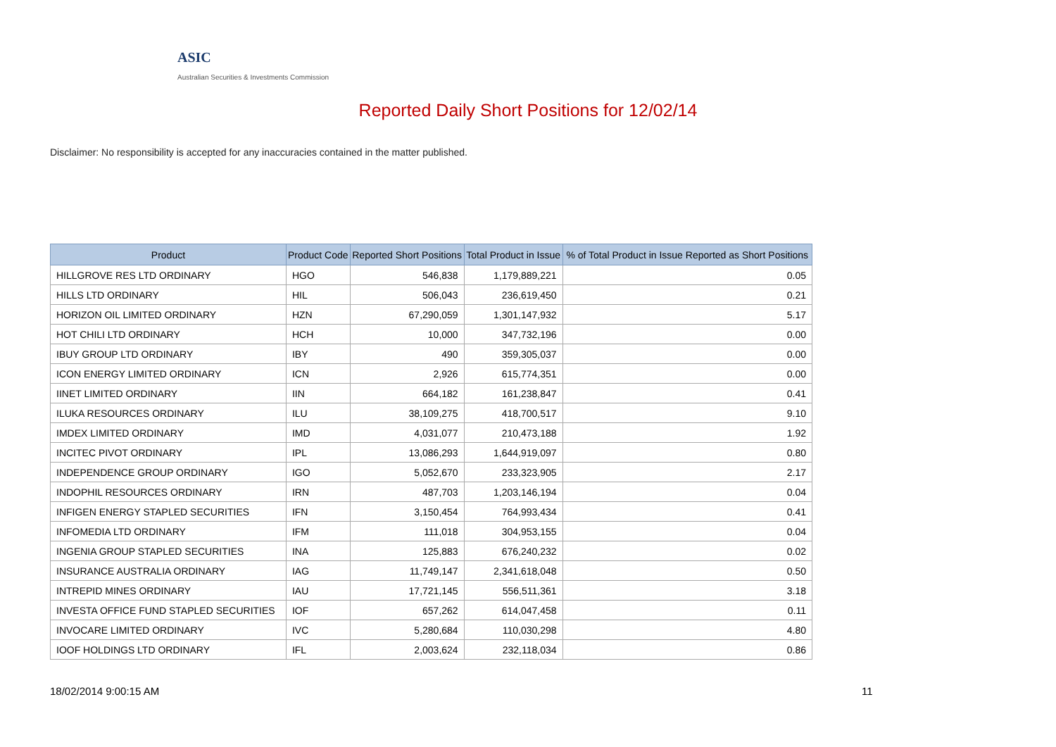ASIC
Australian Securities & Investments Commission
Reported Daily Short Positions for 12/02/14
Disclaimer: No responsibility is accepted for any inaccuracies contained in the matter published.
| Product | Product Code | Reported Short Positions | Total Product in Issue | % of Total Product in Issue Reported as Short Positions |
| --- | --- | --- | --- | --- |
| HILLGROVE RES LTD ORDINARY | HGO | 546,838 | 1,179,889,221 | 0.05 |
| HILLS LTD ORDINARY | HIL | 506,043 | 236,619,450 | 0.21 |
| HORIZON OIL LIMITED ORDINARY | HZN | 67,290,059 | 1,301,147,932 | 5.17 |
| HOT CHILI LTD ORDINARY | HCH | 10,000 | 347,732,196 | 0.00 |
| IBUY GROUP LTD ORDINARY | IBY | 490 | 359,305,037 | 0.00 |
| ICON ENERGY LIMITED ORDINARY | ICN | 2,926 | 615,774,351 | 0.00 |
| IINET LIMITED ORDINARY | IIN | 664,182 | 161,238,847 | 0.41 |
| ILUKA RESOURCES ORDINARY | ILU | 38,109,275 | 418,700,517 | 9.10 |
| IMDEX LIMITED ORDINARY | IMD | 4,031,077 | 210,473,188 | 1.92 |
| INCITEC PIVOT ORDINARY | IPL | 13,086,293 | 1,644,919,097 | 0.80 |
| INDEPENDENCE GROUP ORDINARY | IGO | 5,052,670 | 233,323,905 | 2.17 |
| INDOPHIL RESOURCES ORDINARY | IRN | 487,703 | 1,203,146,194 | 0.04 |
| INFIGEN ENERGY STAPLED SECURITIES | IFN | 3,150,454 | 764,993,434 | 0.41 |
| INFOMEDIA LTD ORDINARY | IFM | 111,018 | 304,953,155 | 0.04 |
| INGENIA GROUP STAPLED SECURITIES | INA | 125,883 | 676,240,232 | 0.02 |
| INSURANCE AUSTRALIA ORDINARY | IAG | 11,749,147 | 2,341,618,048 | 0.50 |
| INTREPID MINES ORDINARY | IAU | 17,721,145 | 556,511,361 | 3.18 |
| INVESTA OFFICE FUND STAPLED SECURITIES | IOF | 657,262 | 614,047,458 | 0.11 |
| INVOCARE LIMITED ORDINARY | IVC | 5,280,684 | 110,030,298 | 4.80 |
| IOOF HOLDINGS LTD ORDINARY | IFL | 2,003,624 | 232,118,034 | 0.86 |
18/02/2014 9:00:15 AM 11